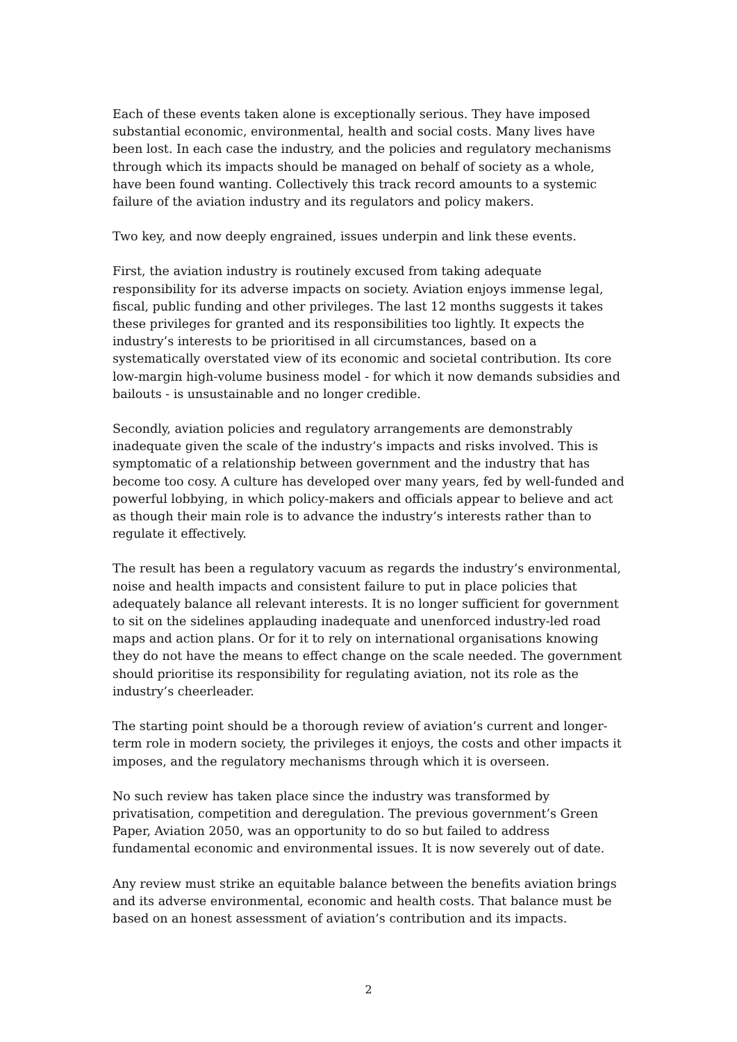Each of these events taken alone is exceptionally serious. They have imposed substantial economic, environmental, health and social costs. Many lives have been lost. In each case the industry, and the policies and regulatory mechanisms through which its impacts should be managed on behalf of society as a whole, have been found wanting. Collectively this track record amounts to a systemic failure of the aviation industry and its regulators and policy makers.
Two key, and now deeply engrained, issues underpin and link these events.
First, the aviation industry is routinely excused from taking adequate responsibility for its adverse impacts on society. Aviation enjoys immense legal, fiscal, public funding and other privileges. The last 12 months suggests it takes these privileges for granted and its responsibilities too lightly. It expects the industry’s interests to be prioritised in all circumstances, based on a systematically overstated view of its economic and societal contribution. Its core low-margin high-volume business model - for which it now demands subsidies and bailouts - is unsustainable and no longer credible.
Secondly, aviation policies and regulatory arrangements are demonstrably inadequate given the scale of the industry’s impacts and risks involved. This is symptomatic of a relationship between government and the industry that has become too cosy. A culture has developed over many years, fed by well-funded and powerful lobbying, in which policy-makers and officials appear to believe and act as though their main role is to advance the industry’s interests rather than to regulate it effectively.
The result has been a regulatory vacuum as regards the industry’s environmental, noise and health impacts and consistent failure to put in place policies that adequately balance all relevant interests. It is no longer sufficient for government to sit on the sidelines applauding inadequate and unenforced industry-led road maps and action plans. Or for it to rely on international organisations knowing they do not have the means to effect change on the scale needed. The government should prioritise its responsibility for regulating aviation, not its role as the industry’s cheerleader.
The starting point should be a thorough review of aviation’s current and longer-term role in modern society, the privileges it enjoys, the costs and other impacts it imposes, and the regulatory mechanisms through which it is overseen.
No such review has taken place since the industry was transformed by privatisation, competition and deregulation. The previous government’s Green Paper, Aviation 2050, was an opportunity to do so but failed to address fundamental economic and environmental issues. It is now severely out of date.
Any review must strike an equitable balance between the benefits aviation brings and its adverse environmental, economic and health costs. That balance must be based on an honest assessment of aviation’s contribution and its impacts.
2